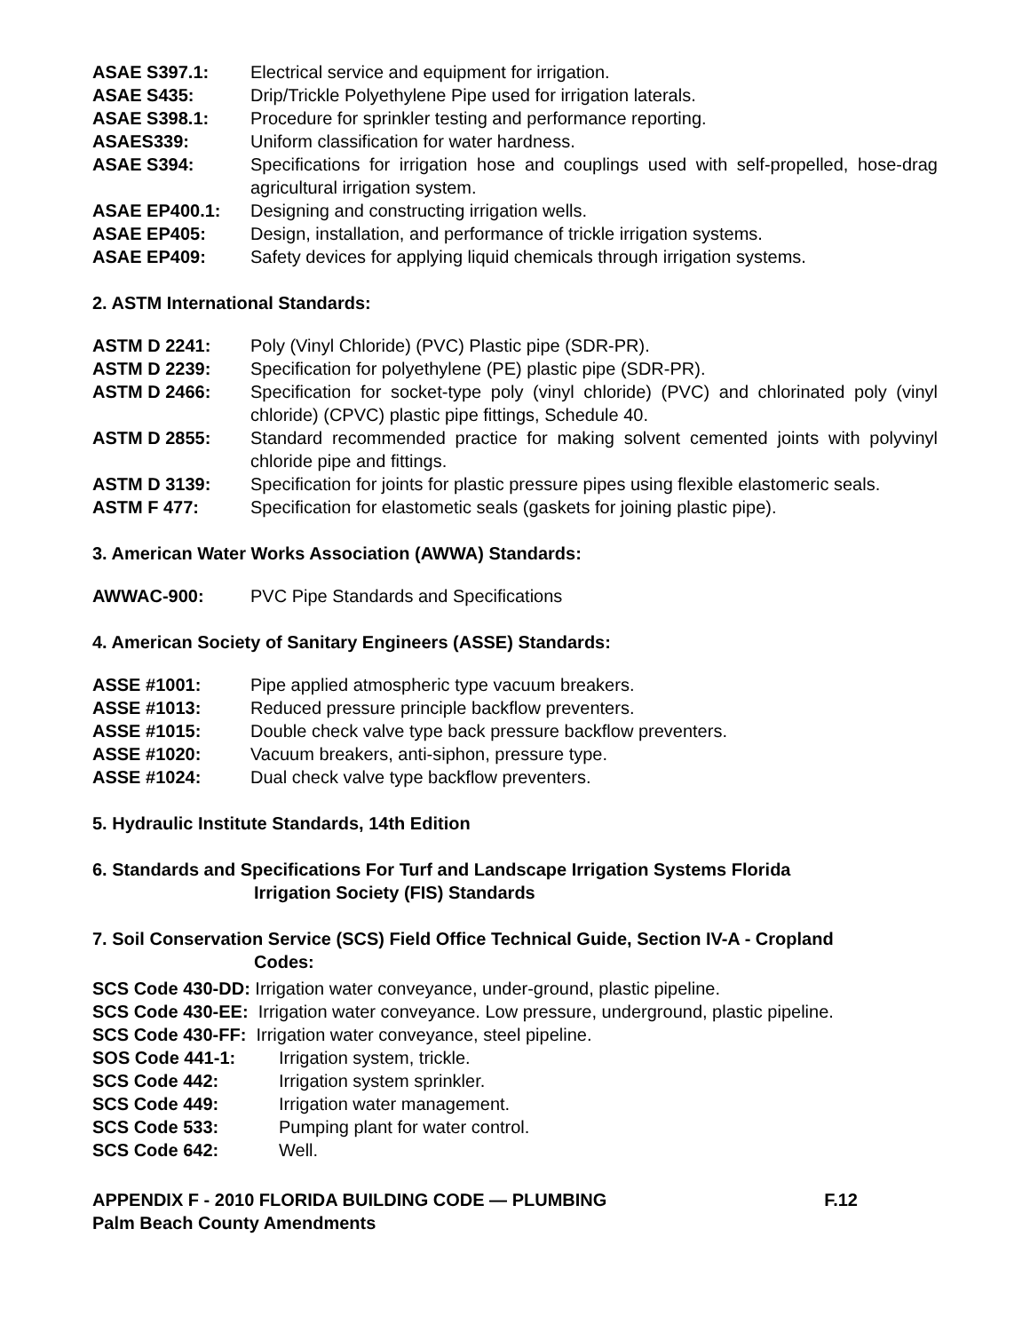ASAE S397.1: Electrical service and equipment for irrigation.
ASAE S435: Drip/Trickle Polyethylene Pipe used for irrigation laterals.
ASAE S398.1: Procedure for sprinkler testing and performance reporting.
ASAES339: Uniform classification for water hardness.
ASAE S394: Specifications for irrigation hose and couplings used with self-propelled, hose-drag agricultural irrigation system.
ASAE EP400.1: Designing and constructing irrigation wells.
ASAE EP405: Design, installation, and performance of trickle irrigation systems.
ASAE EP409: Safety devices for applying liquid chemicals through irrigation systems.
2. ASTM International Standards:
ASTM D 2241: Poly (Vinyl Chloride) (PVC) Plastic pipe (SDR-PR).
ASTM D 2239: Specification for polyethylene (PE) plastic pipe (SDR-PR).
ASTM D 2466: Specification for socket-type poly (vinyl chloride) (PVC) and chlorinated poly (vinyl chloride) (CPVC) plastic pipe fittings, Schedule 40.
ASTM D 2855: Standard recommended practice for making solvent cemented joints with polyvinyl chloride pipe and fittings.
ASTM D 3139: Specification for joints for plastic pressure pipes using flexible elastomeric seals.
ASTM F 477: Specification for elastometic seals (gaskets for joining plastic pipe).
3. American Water Works Association (AWWA) Standards:
AWWAC-900: PVC Pipe Standards and Specifications
4. American Society of Sanitary Engineers (ASSE) Standards:
ASSE #1001: Pipe applied atmospheric type vacuum breakers.
ASSE #1013: Reduced pressure principle backflow preventers.
ASSE #1015: Double check valve type back pressure backflow preventers.
ASSE #1020: Vacuum breakers, anti-siphon, pressure type.
ASSE #1024: Dual check valve type backflow preventers.
5. Hydraulic Institute Standards, 14th Edition
6. Standards and Specifications For Turf and Landscape Irrigation Systems Florida
Irrigation Society (FIS) Standards
7. Soil Conservation Service (SCS) Field Office Technical Guide, Section IV-A - Cropland
Codes:
SCS Code 430-DD: Irrigation water conveyance, under-ground, plastic pipeline.
SCS Code 430-EE: Irrigation water conveyance. Low pressure, underground, plastic pipeline.
SCS Code 430-FF: Irrigation water conveyance, steel pipeline.
SOS Code 441-1: Irrigation system, trickle.
SCS Code 442: Irrigation system sprinkler.
SCS Code 449: Irrigation water management.
SCS Code 533: Pumping plant for water control.
SCS Code 642: Well.
APPENDIX F - 2010 FLORIDA BUILDING CODE — PLUMBING F.12
Palm Beach County Amendments